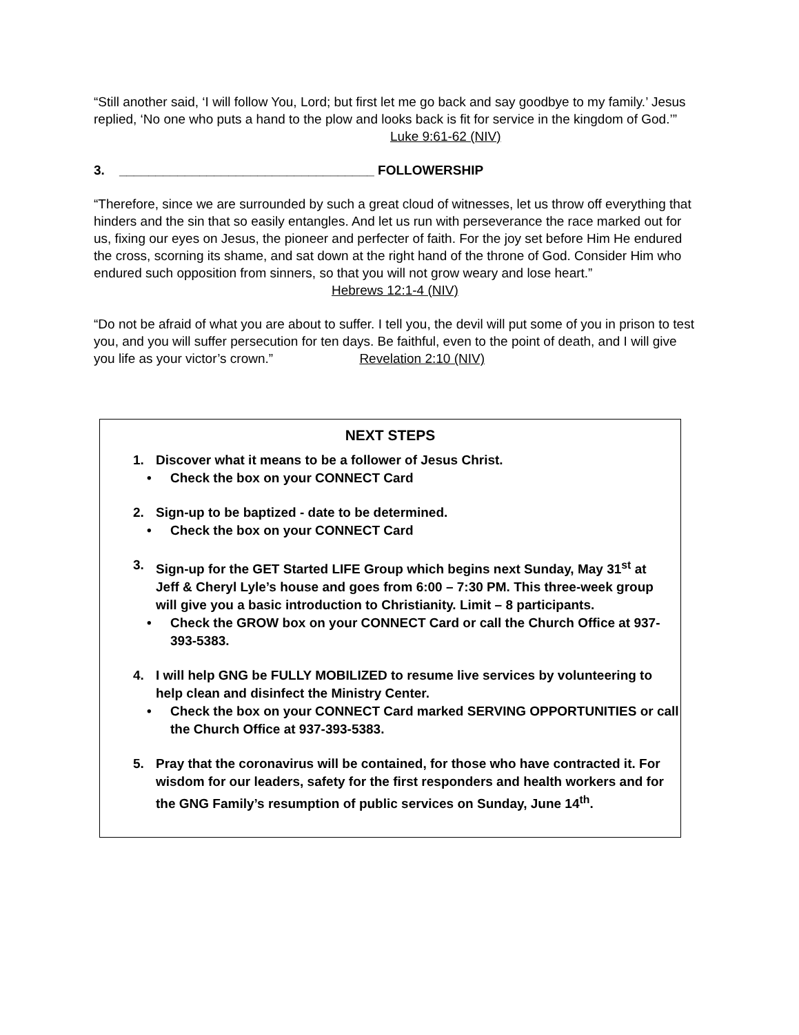“Still another said, ‘I will follow You, Lord; but first let me go back and say goodbye to my family.’ Jesus replied, ‘No one who puts a hand to the plow and looks back is fit for service in the kingdom of God.’” Luke 9:61-62 (NIV)
3. ___________________________________ FOLLOWERSHIP
“Therefore, since we are surrounded by such a great cloud of witnesses, let us throw off everything that hinders and the sin that so easily entangles. And let us run with perseverance the race marked out for us, fixing our eyes on Jesus, the pioneer and perfecter of faith. For the joy set before Him He endured the cross, scorning its shame, and sat down at the right hand of the throne of God. Consider Him who endured such opposition from sinners, so that you will not grow weary and lose heart.” Hebrews 12:1-4 (NIV)
“Do not be afraid of what you are about to suffer. I tell you, the devil will put some of you in prison to test you, and you will suffer persecution for ten days. Be faithful, even to the point of death, and I will give you life as your victor’s crown.” Revelation 2:10 (NIV)
NEXT STEPS
1. Discover what it means to be a follower of Jesus Christ.
• Check the box on your CONNECT Card
2. Sign-up to be baptized - date to be determined.
• Check the box on your CONNECT Card
3. Sign-up for the GET Started LIFE Group which begins next Sunday, May 31<sup>st</sup> at Jeff & Cheryl Lyle’s house and goes from 6:00 – 7:30 PM. This three-week group will give you a basic introduction to Christianity. Limit – 8 participants.
• Check the GROW box on your CONNECT Card or call the Church Office at 937-393-5383.
4. I will help GNG be FULLY MOBILIZED to resume live services by volunteering to help clean and disinfect the Ministry Center.
• Check the box on your CONNECT Card marked SERVING OPPORTUNITIES or call the Church Office at 937-393-5383.
5. Pray that the coronavirus will be contained, for those who have contracted it. For wisdom for our leaders, safety for the first responders and health workers and for the GNG Family’s resumption of public services on Sunday, June 14<sup>th</sup>.